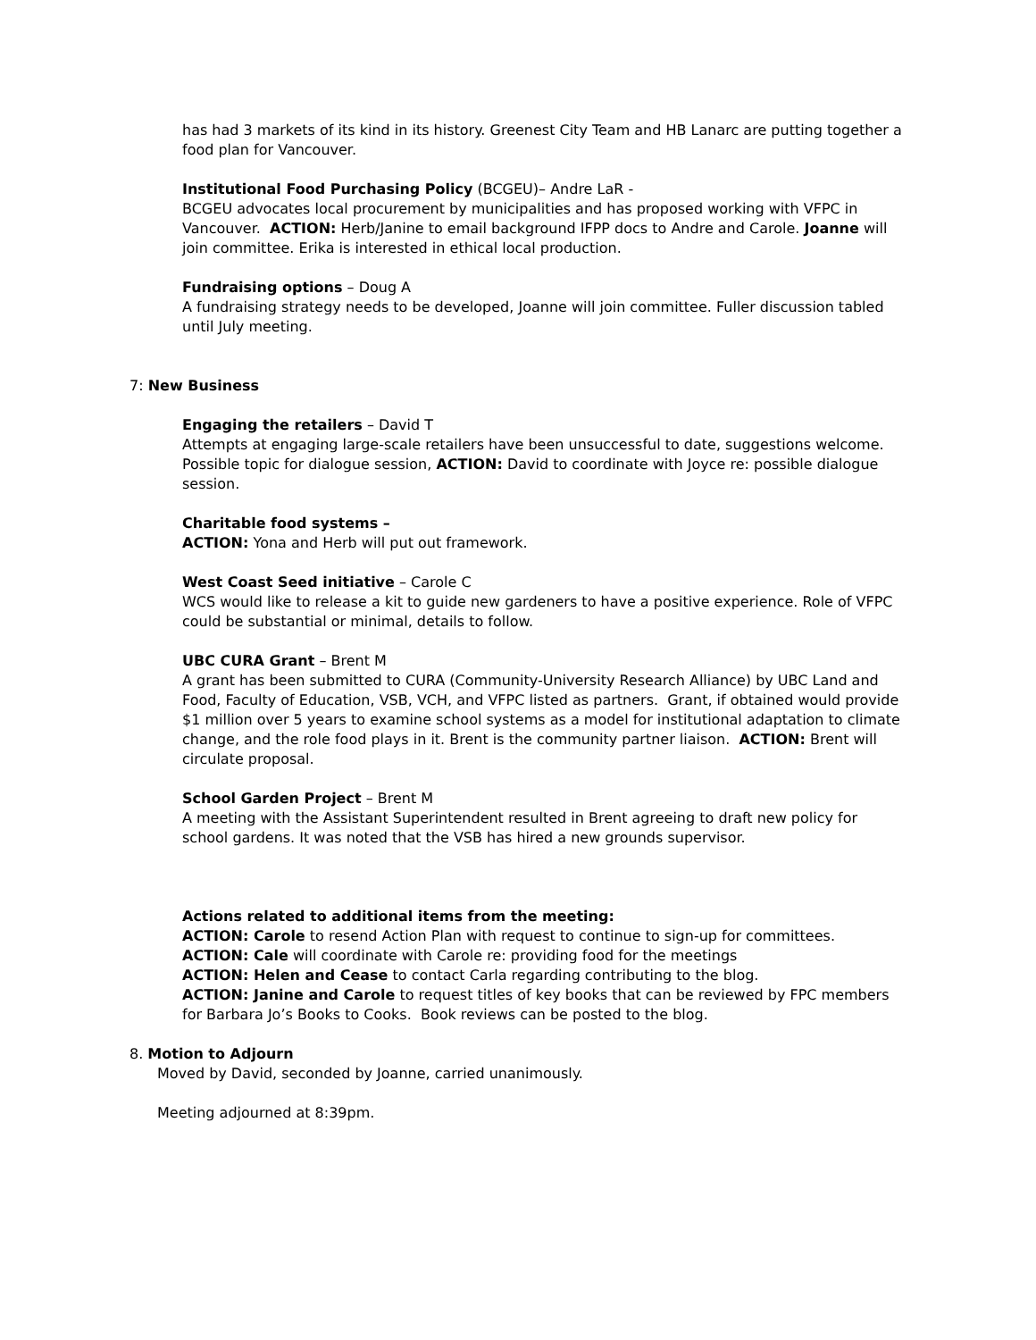has had 3 markets of its kind in its history. Greenest City Team and HB Lanarc are putting together a food plan for Vancouver.
Institutional Food Purchasing Policy (BCGEU)– Andre LaR -
BCGEU advocates local procurement by municipalities and has proposed working with VFPC in Vancouver. ACTION: Herb/Janine to email background IFPP docs to Andre and Carole. Joanne will join committee. Erika is interested in ethical local production.
Fundraising options – Doug A
A fundraising strategy needs to be developed, Joanne will join committee. Fuller discussion tabled until July meeting.
7: New Business
Engaging the retailers – David T
Attempts at engaging large-scale retailers have been unsuccessful to date, suggestions welcome. Possible topic for dialogue session, ACTION: David to coordinate with Joyce re: possible dialogue session.
Charitable food systems –
ACTION: Yona and Herb will put out framework.
West Coast Seed initiative – Carole C
WCS would like to release a kit to guide new gardeners to have a positive experience. Role of VFPC could be substantial or minimal, details to follow.
UBC CURA Grant – Brent M
A grant has been submitted to CURA (Community-University Research Alliance) by UBC Land and Food, Faculty of Education, VSB, VCH, and VFPC listed as partners. Grant, if obtained would provide $1 million over 5 years to examine school systems as a model for institutional adaptation to climate change, and the role food plays in it. Brent is the community partner liaison. ACTION: Brent will circulate proposal.
School Garden Project – Brent M
A meeting with the Assistant Superintendent resulted in Brent agreeing to draft new policy for school gardens. It was noted that the VSB has hired a new grounds supervisor.
Actions related to additional items from the meeting:
ACTION: Carole to resend Action Plan with request to continue to sign-up for committees.
ACTION: Cale will coordinate with Carole re: providing food for the meetings
ACTION: Helen and Cease to contact Carla regarding contributing to the blog.
ACTION: Janine and Carole to request titles of key books that can be reviewed by FPC members for Barbara Jo’s Books to Cooks. Book reviews can be posted to the blog.
8. Motion to Adjourn
Moved by David, seconded by Joanne, carried unanimously.
Meeting adjourned at 8:39pm.